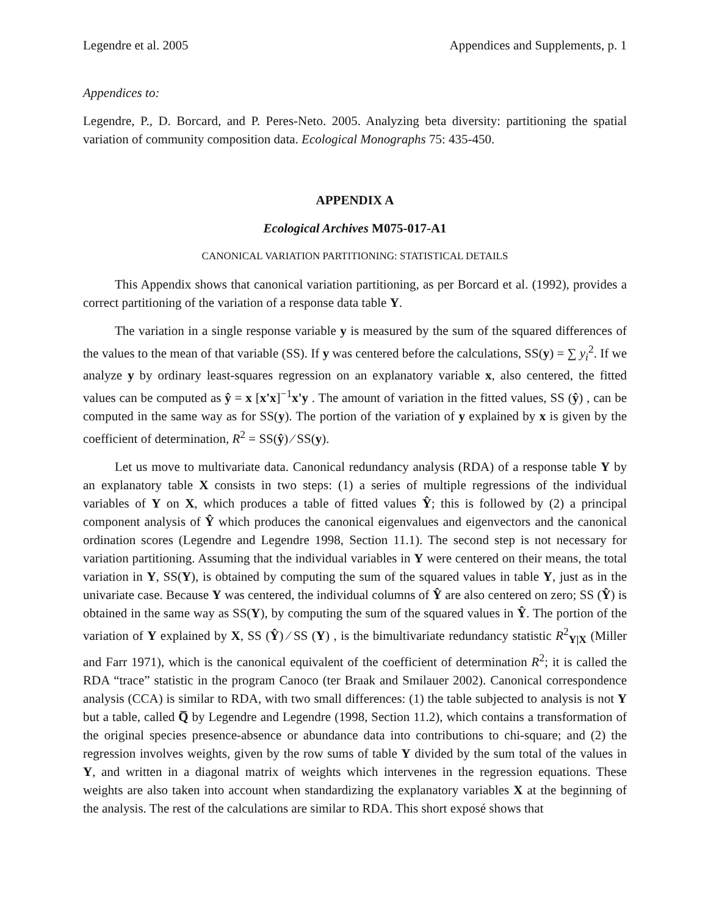Legendre et al. 2005 Appendices and Supplements, p. 1
Appendices to:
Legendre, P., D. Borcard, and P. Peres-Neto. 2005. Analyzing beta diversity: partitioning the spatial variation of community composition data. Ecological Monographs 75: 435-450.
APPENDIX A
Ecological Archives M075-017-A1
CANONICAL VARIATION PARTITIONING: STATISTICAL DETAILS
This Appendix shows that canonical variation partitioning, as per Borcard et al. (1992), provides a correct partitioning of the variation of a response data table Y.
The variation in a single response variable y is measured by the sum of the squared differences of the values to the mean of that variable (SS). If y was centered before the calculations, SS(y) = ∑ y<sub>i</sub><sup>2</sup>. If we analyze y by ordinary least-squares regression on an explanatory variable x, also centered, the fitted values can be computed as ŷ = x [x'x]<sup>−1</sup>x'y . The amount of variation in the fitted values, SS (ŷ) , can be computed in the same way as for SS(y). The portion of the variation of y explained by x is given by the coefficient of determination, R<sup>2</sup> = SS(ŷ) ⁄ SS(y).
Let us move to multivariate data. Canonical redundancy analysis (RDA) of a response table Y by an explanatory table X consists in two steps: (1) a series of multiple regressions of the individual variables of Y on X, which produces a table of fitted values Ŷ; this is followed by (2) a principal component analysis of Ŷ which produces the canonical eigenvalues and eigenvectors and the canonical ordination scores (Legendre and Legendre 1998, Section 11.1). The second step is not necessary for variation partitioning. Assuming that the individual variables in Y were centered on their means, the total variation in Y, SS(Y), is obtained by computing the sum of the squared values in table Y, just as in the univariate case. Because Y was centered, the individual columns of Ŷ are also centered on zero; SS (Ŷ) is obtained in the same way as SS(Y), by computing the sum of the squared values in Ŷ. The portion of the variation of Y explained by X, SS (Ŷ) ⁄ SS (Y) , is the bimultivariate redundancy statistic R<sup>2</sup><sub>Y|X</sub> (Miller and Farr 1971), which is the canonical equivalent of the coefficient of determination R<sup>2</sup>; it is called the RDA “trace” statistic in the program Canoco (ter Braak and Smilauer 2002). Canonical correspondence analysis (CCA) is similar to RDA, with two small differences: (1) the table subjected to analysis is not Y but a table, called Q̅ by Legendre and Legendre (1998, Section 11.2), which contains a transformation of the original species presence-absence or abundance data into contributions to chi-square; and (2) the regression involves weights, given by the row sums of table Y divided by the sum total of the values in Y, and written in a diagonal matrix of weights which intervenes in the regression equations. These weights are also taken into account when standardizing the explanatory variables X at the beginning of the analysis. The rest of the calculations are similar to RDA. This short exposé shows that